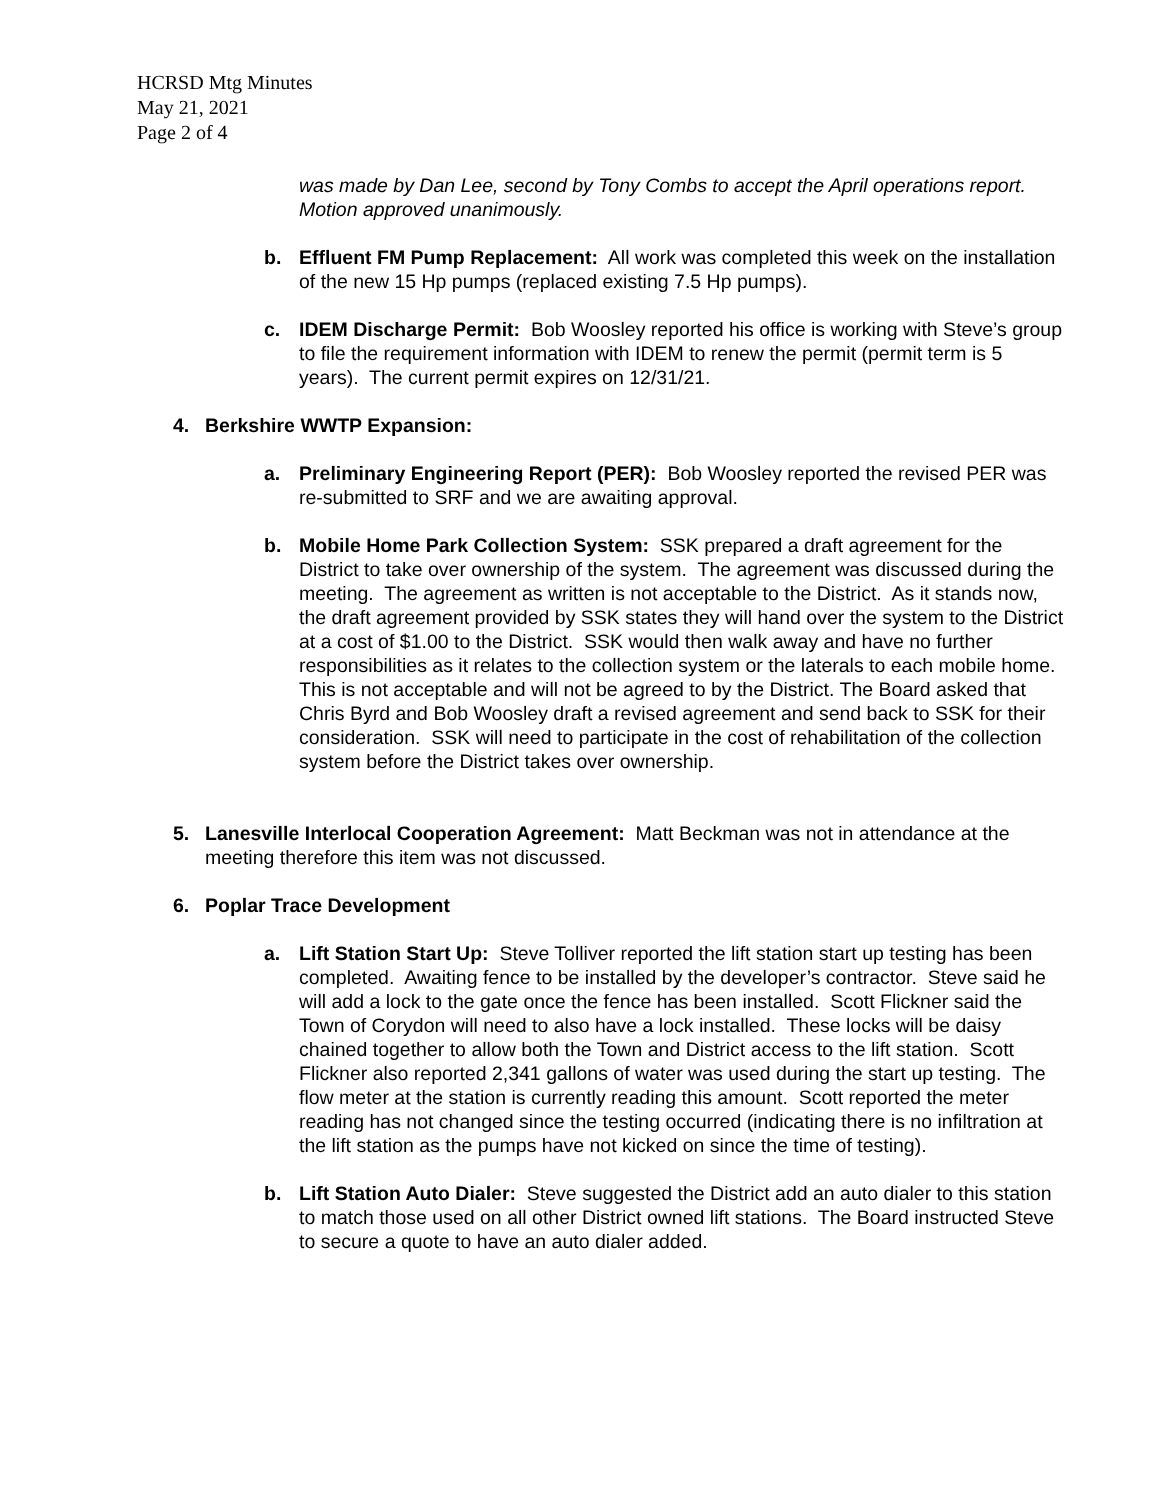HCRSD Mtg Minutes
May 21, 2021
Page 2 of 4
was made by Dan Lee, second by Tony Combs to accept the April operations report. Motion approved unanimously.
b. Effluent FM Pump Replacement: All work was completed this week on the installation of the new 15 Hp pumps (replaced existing 7.5 Hp pumps).
c. IDEM Discharge Permit: Bob Woosley reported his office is working with Steve’s group to file the requirement information with IDEM to renew the permit (permit term is 5 years). The current permit expires on 12/31/21.
4. Berkshire WWTP Expansion:
a. Preliminary Engineering Report (PER): Bob Woosley reported the revised PER was re-submitted to SRF and we are awaiting approval.
b. Mobile Home Park Collection System: SSK prepared a draft agreement for the District to take over ownership of the system. The agreement was discussed during the meeting. The agreement as written is not acceptable to the District. As it stands now, the draft agreement provided by SSK states they will hand over the system to the District at a cost of $1.00 to the District. SSK would then walk away and have no further responsibilities as it relates to the collection system or the laterals to each mobile home. This is not acceptable and will not be agreed to by the District. The Board asked that Chris Byrd and Bob Woosley draft a revised agreement and send back to SSK for their consideration. SSK will need to participate in the cost of rehabilitation of the collection system before the District takes over ownership.
5. Lanesville Interlocal Cooperation Agreement: Matt Beckman was not in attendance at the meeting therefore this item was not discussed.
6. Poplar Trace Development
a. Lift Station Start Up: Steve Tolliver reported the lift station start up testing has been completed. Awaiting fence to be installed by the developer’s contractor. Steve said he will add a lock to the gate once the fence has been installed. Scott Flickner said the Town of Corydon will need to also have a lock installed. These locks will be daisy chained together to allow both the Town and District access to the lift station. Scott Flickner also reported 2,341 gallons of water was used during the start up testing. The flow meter at the station is currently reading this amount. Scott reported the meter reading has not changed since the testing occurred (indicating there is no infiltration at the lift station as the pumps have not kicked on since the time of testing).
b. Lift Station Auto Dialer: Steve suggested the District add an auto dialer to this station to match those used on all other District owned lift stations. The Board instructed Steve to secure a quote to have an auto dialer added.